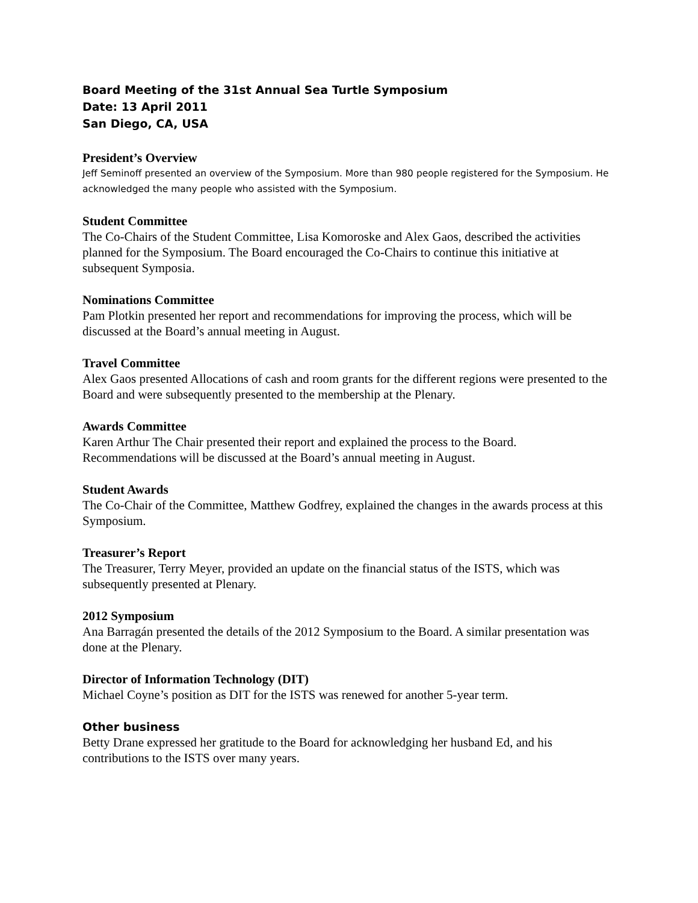Board Meeting of the 31st Annual Sea Turtle Symposium
Date: 13 April 2011
San Diego, CA, USA
President’s Overview
Jeff Seminoff presented an overview of the Symposium. More than 980 people registered for the Symposium. He acknowledged the many people who assisted with the Symposium.
Student Committee
The Co-Chairs of the Student Committee, Lisa Komoroske and Alex Gaos, described the activities planned for the Symposium. The Board encouraged the Co-Chairs to continue this initiative at subsequent Symposia.
Nominations Committee
Pam Plotkin presented her report and recommendations for improving the process, which will be discussed at the Board’s annual meeting in August.
Travel Committee
Alex Gaos presented Allocations of cash and room grants for the different regions were presented to the Board and were subsequently presented to the membership at the Plenary.
Awards Committee
Karen Arthur The Chair presented their report and explained the process to the Board. Recommendations will be discussed at the Board’s annual meeting in August.
Student Awards
The Co-Chair of the Committee, Matthew Godfrey, explained the changes in the awards process at this Symposium.
Treasurer’s Report
The Treasurer, Terry Meyer, provided an update on the financial status of the ISTS, which was subsequently presented at Plenary.
2012 Symposium
Ana Barragán presented the details of the 2012 Symposium to the Board. A similar presentation was done at the Plenary.
Director of Information Technology (DIT)
Michael Coyne’s position as DIT for the ISTS was renewed for another 5-year term.
Other business
Betty Drane expressed her gratitude to the Board for acknowledging her husband Ed, and his contributions to the ISTS over many years.